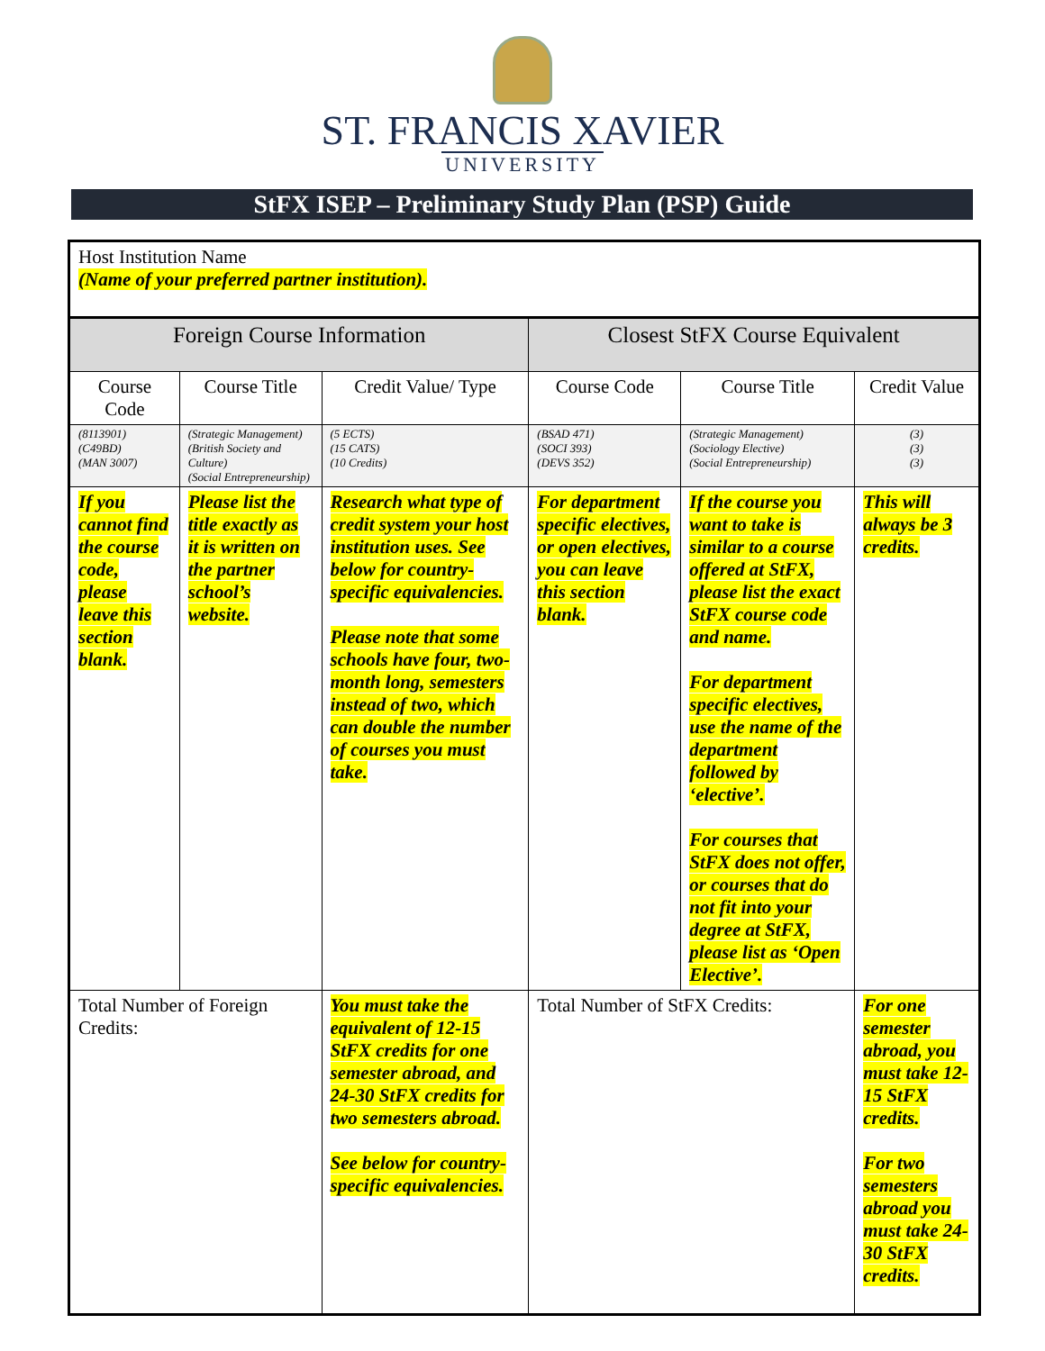ST. FRANCIS XAVIER
UNIVERSITY
StFX ISEP – Preliminary Study Plan (PSP) Guide
| Host Institution Name (Name of your preferred partner institution). | | | | | |
| Foreign Course Information | | | Closest StFX Course Equivalent | | |
| Course Code | Course Title | Credit Value/ Type | Course Code | Course Title | Credit Value |
| (8113901) (C49BD) (MAN 3007) | (Strategic Management) (British Society and Culture) (Social Entrepreneurship) | (5 ECTS) (15 CATS) (10 Credits) | (BSAD 471) (SOCI 393) (DEVS 352) | (Strategic Management) (Sociology Elective) (Social Entrepreneurship) | (3) (3) (3) |
| If you cannot find the course code, please leave this section blank. | Please list the title exactly as it is written on the partner school’s website. | Research what type of credit system your host institution uses. See below for country-specific equivalencies. Please note that some schools have four, two-month long, semesters instead of two, which can double the number of courses you must take. | For department specific electives, or open electives, you can leave this section blank. | If the course you want to take is similar to a course offered at StFX, please list the exact StFX course code and name. For department specific electives, use the name of the department followed by ‘elective’. For courses that StFX does not offer, or courses that do not fit into your degree at StFX, please list as ‘Open Elective’. | This will always be 3 credits. |
| Total Number of Foreign Credits: | | You must take the equivalent of 12-15 StFX credits for one semester abroad, and 24-30 StFX credits for two semesters abroad. See below for country-specific equivalencies. | Total Number of StFX Credits: | | For one semester abroad, you must take 12-15 StFX credits. For two semesters abroad you must take 24-30 StFX credits. |